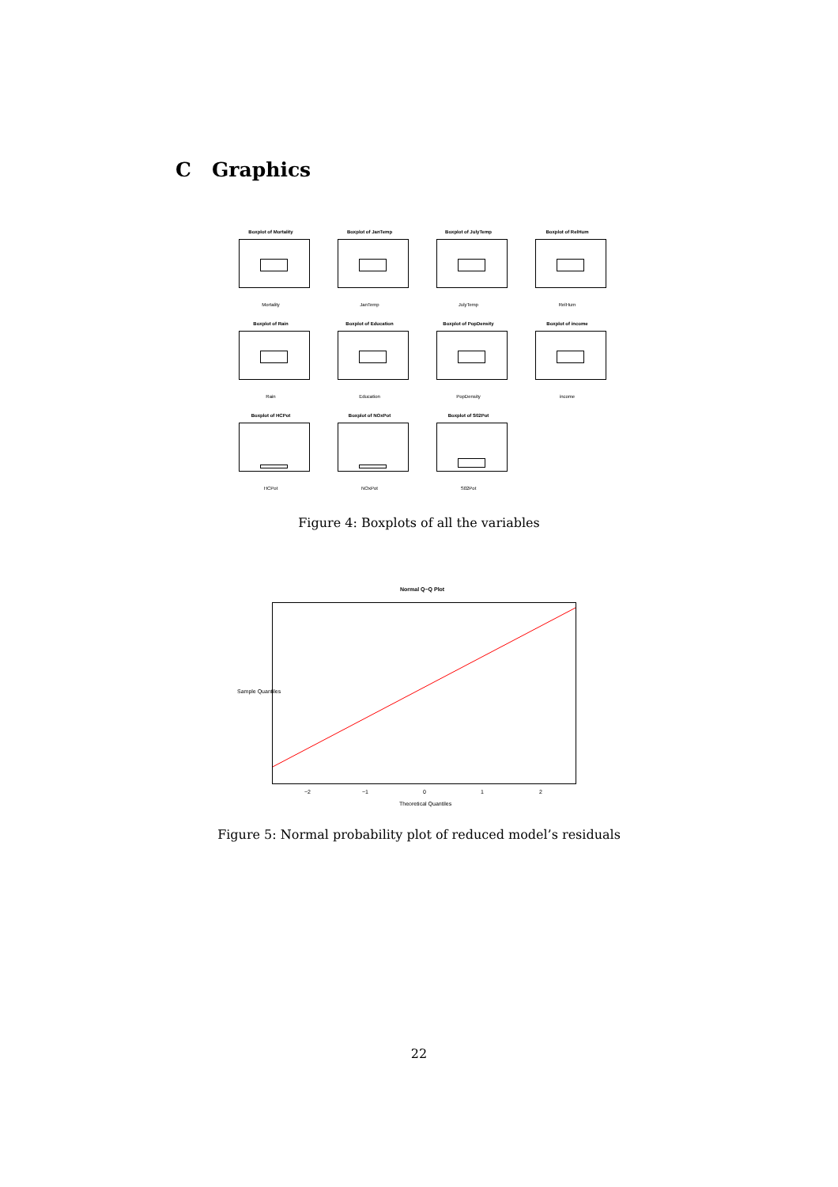C Graphics
Boxplot of Mortality
Mortality
Boxplot of JanTemp
JanTemp
Boxplot of JulyTemp
JulyTemp
Boxplot of RelHum
RelHum
Boxplot of Rain
Rain
Boxplot of Education
Education
Boxplot of PopDensity
PopDensity
Boxplot of income
income
Boxplot of HCPot
HCPot
Boxplot of NOxPot
NOxPot
Boxplot of S02Pot
S02Pot
Figure 4: Boxplots of all the variables
Normal Q−Q Plot
−2 −1 0 1 2
Theoretical Quantiles
Sample Quantiles
Figure 5: Normal probability plot of reduced model’s residuals
22